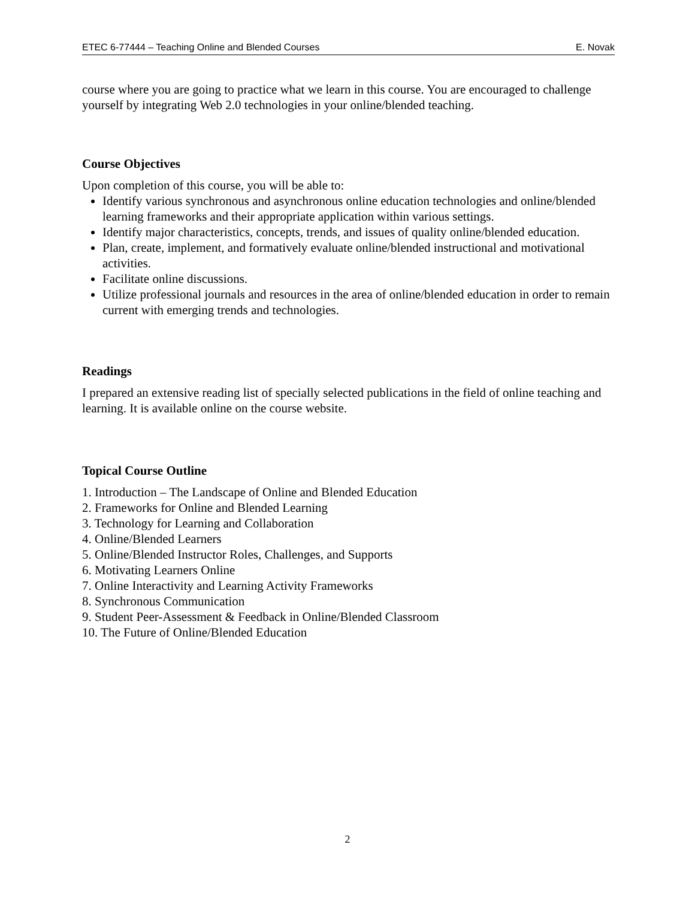ETEC 6-77444 – Teaching Online and Blended Courses E. Novak
course where you are going to practice what we learn in this course. You are encouraged to challenge yourself by integrating Web 2.0 technologies in your online/blended teaching.
Course Objectives
Upon completion of this course, you will be able to:
Identify various synchronous and asynchronous online education technologies and online/blended learning frameworks and their appropriate application within various settings.
Identify major characteristics, concepts, trends, and issues of quality online/blended education.
Plan, create, implement, and formatively evaluate online/blended instructional and motivational activities.
Facilitate online discussions.
Utilize professional journals and resources in the area of online/blended education in order to remain current with emerging trends and technologies.
Readings
I prepared an extensive reading list of specially selected publications in the field of online teaching and learning. It is available online on the course website.
Topical Course Outline
1. Introduction – The Landscape of Online and Blended Education
2. Frameworks for Online and Blended Learning
3. Technology for Learning and Collaboration
4. Online/Blended Learners
5. Online/Blended Instructor Roles, Challenges, and Supports
6. Motivating Learners Online
7. Online Interactivity and Learning Activity Frameworks
8. Synchronous Communication
9. Student Peer-Assessment & Feedback in Online/Blended Classroom
10. The Future of Online/Blended Education
2